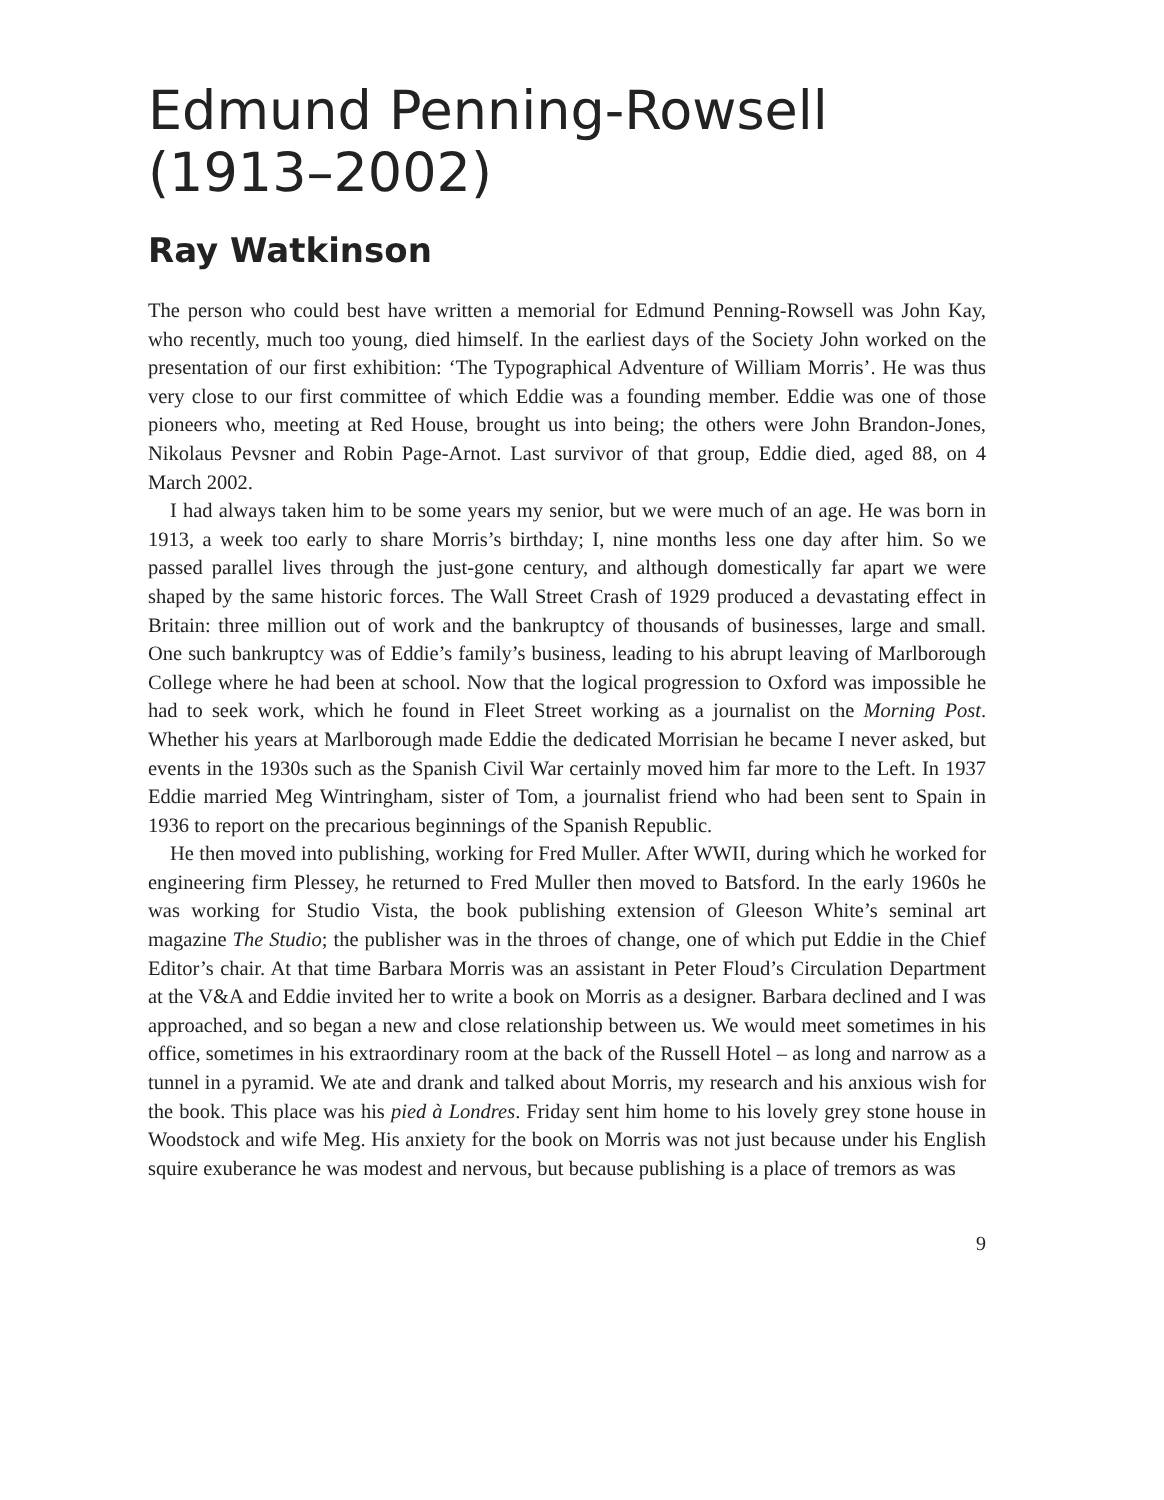Edmund Penning-Rowsell (1913–2002)
Ray Watkinson
The person who could best have written a memorial for Edmund Penning-Rowsell was John Kay, who recently, much too young, died himself. In the earliest days of the Society John worked on the presentation of our first exhibition: ‘The Typographical Adventure of William Morris’. He was thus very close to our first committee of which Eddie was a founding member. Eddie was one of those pioneers who, meeting at Red House, brought us into being; the others were John Brandon-Jones, Nikolaus Pevsner and Robin Page-Arnot. Last survivor of that group, Eddie died, aged 88, on 4 March 2002.
I had always taken him to be some years my senior, but we were much of an age. He was born in 1913, a week too early to share Morris’s birthday; I, nine months less one day after him. So we passed parallel lives through the just-gone century, and although domestically far apart we were shaped by the same historic forces. The Wall Street Crash of 1929 produced a devastating effect in Britain: three million out of work and the bankruptcy of thousands of businesses, large and small. One such bankruptcy was of Eddie’s family’s business, leading to his abrupt leaving of Marlborough College where he had been at school. Now that the logical progression to Oxford was impossible he had to seek work, which he found in Fleet Street working as a journalist on the Morning Post. Whether his years at Marlborough made Eddie the dedicated Morrisian he became I never asked, but events in the 1930s such as the Spanish Civil War certainly moved him far more to the Left. In 1937 Eddie married Meg Wintringham, sister of Tom, a journalist friend who had been sent to Spain in 1936 to report on the precarious beginnings of the Spanish Republic.
He then moved into publishing, working for Fred Muller. After WWII, during which he worked for engineering firm Plessey, he returned to Fred Muller then moved to Batsford. In the early 1960s he was working for Studio Vista, the book publishing extension of Gleeson White’s seminal art magazine The Studio; the publisher was in the throes of change, one of which put Eddie in the Chief Editor’s chair. At that time Barbara Morris was an assistant in Peter Floud’s Circulation Department at the V&A and Eddie invited her to write a book on Morris as a designer. Barbara declined and I was approached, and so began a new and close relationship between us. We would meet sometimes in his office, sometimes in his extraordinary room at the back of the Russell Hotel – as long and narrow as a tunnel in a pyramid. We ate and drank and talked about Morris, my research and his anxious wish for the book. This place was his pied à Londres. Friday sent him home to his lovely grey stone house in Woodstock and wife Meg. His anxiety for the book on Morris was not just because under his English squire exuberance he was modest and nervous, but because publishing is a place of tremors as was
9